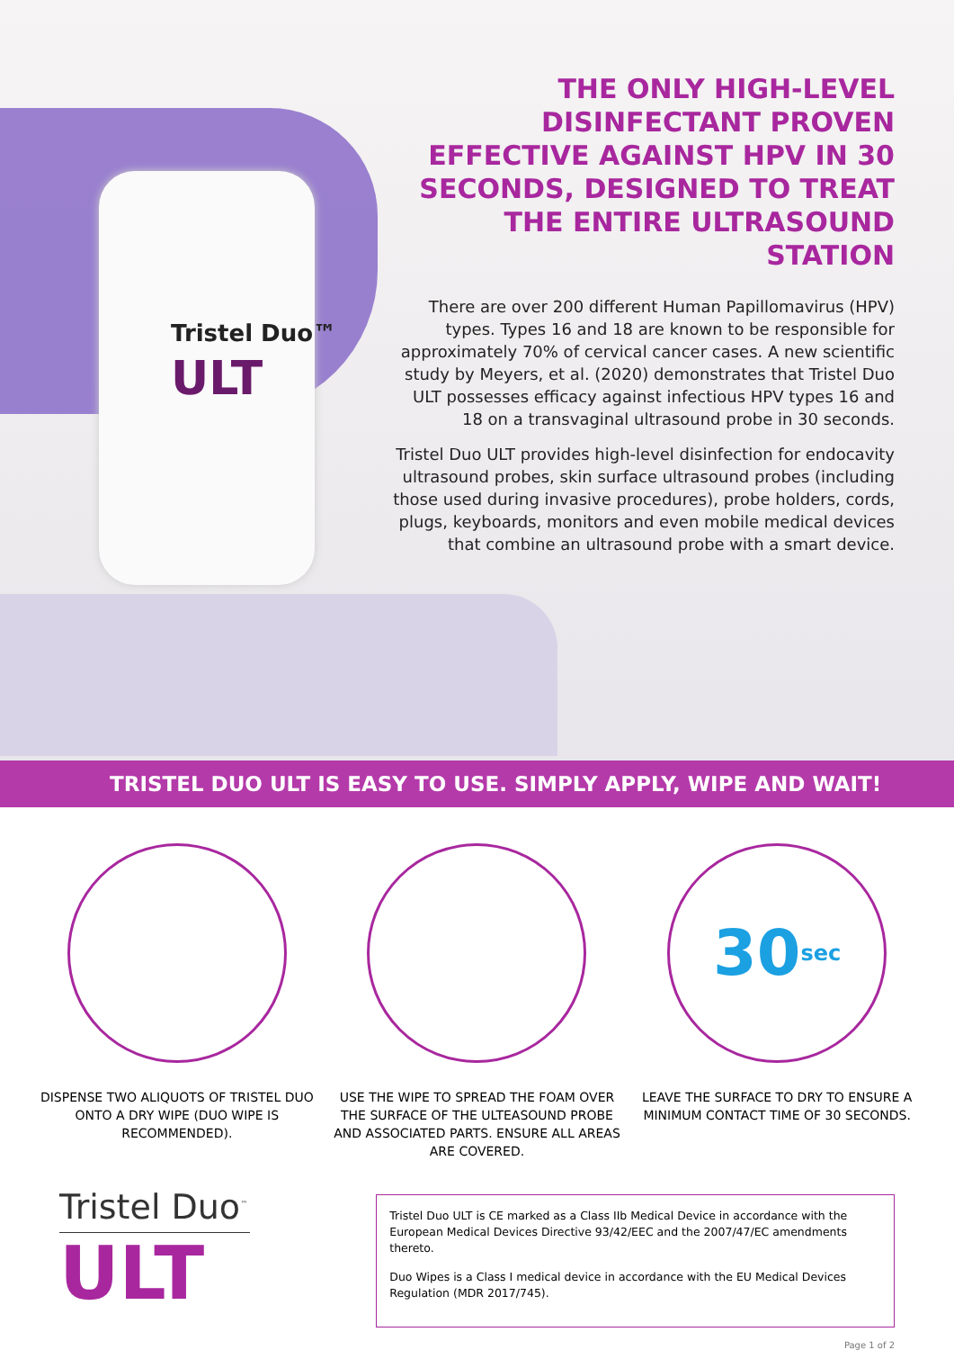Tristel Duo™
ULT
THE ONLY HIGH-LEVEL DISINFECTANT PROVEN EFFECTIVE AGAINST HPV IN 30 SECONDS, DESIGNED TO TREAT THE ENTIRE ULTRASOUND STATION
There are over 200 different Human Papillomavirus (HPV) types. Types 16 and 18 are known to be responsible for approximately 70% of cervical cancer cases. A new scientific study by Meyers, et al. (2020) demonstrates that Tristel Duo ULT possesses efficacy against infectious HPV types 16 and 18 on a transvaginal ultrasound probe in 30 seconds.
Tristel Duo ULT provides high-level disinfection for endocavity ultrasound probes, skin surface ultrasound probes (including those used during invasive procedures), probe holders, cords, plugs, keyboards, monitors and even mobile medical devices that combine an ultrasound probe with a smart device.
TRISTEL DUO ULT IS EASY TO USE. SIMPLY APPLY, WIPE AND WAIT!
DISPENSE TWO ALIQUOTS OF TRISTEL DUO ONTO A DRY WIPE (DUO WIPE IS RECOMMENDED).
USE THE WIPE TO SPREAD THE FOAM OVER THE SURFACE OF THE ULTEASOUND PROBE AND ASSOCIATED PARTS. ENSURE ALL AREAS ARE COVERED.
30 sec
LEAVE THE SURFACE TO DRY TO ENSURE A MINIMUM CONTACT TIME OF 30 SECONDS.
Tristel Duo<sup>™</sup>
ULT
Tristel Duo ULT is CE marked as a Class IIb Medical Device in accordance with the European Medical Devices Directive 93/42/EEC and the 2007/47/EC amendments thereto.
Duo Wipes is a Class I medical device in accordance with the EU Medical Devices Regulation (MDR 2017/745).
Page 1 of 2